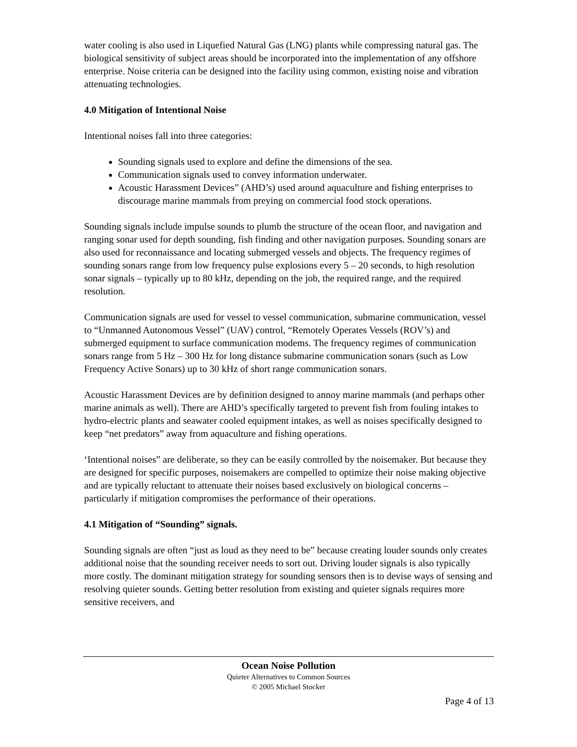water cooling is also used in Liquefied Natural Gas (LNG) plants while compressing natural gas. The biological sensitivity of subject areas should be incorporated into the implementation of any offshore enterprise. Noise criteria can be designed into the facility using common, existing noise and vibration attenuating technologies.
4.0 Mitigation of Intentional Noise
Intentional noises fall into three categories:
Sounding signals used to explore and define the dimensions of the sea.
Communication signals used to convey information underwater.
Acoustic Harassment Devices” (AHD’s) used around aquaculture and fishing enterprises to discourage marine mammals from preying on commercial food stock operations.
Sounding signals include impulse sounds to plumb the structure of the ocean floor, and navigation and ranging sonar used for depth sounding, fish finding and other navigation purposes. Sounding sonars are also used for reconnaissance and locating submerged vessels and objects. The frequency regimes of sounding sonars range from low frequency pulse explosions every 5 – 20 seconds, to high resolution sonar signals – typically up to 80 kHz, depending on the job, the required range, and the required resolution.
Communication signals are used for vessel to vessel communication, submarine communication, vessel to “Unmanned Autonomous Vessel” (UAV) control, “Remotely Operates Vessels (ROV’s) and submerged equipment to surface communication modems. The frequency regimes of communication sonars range from 5 Hz – 300 Hz for long distance submarine communication sonars (such as Low Frequency Active Sonars) up to 30 kHz of short range communication sonars.
Acoustic Harassment Devices are by definition designed to annoy marine mammals (and perhaps other marine animals as well). There are AHD’s specifically targeted to prevent fish from fouling intakes to hydro-electric plants and seawater cooled equipment intakes, as well as noises specifically designed to keep “net predators” away from aquaculture and fishing operations.
‘Intentional noises” are deliberate, so they can be easily controlled by the noisemaker. But because they are designed for specific purposes, noisemakers are compelled to optimize their noise making objective and are typically reluctant to attenuate their noises based exclusively on biological concerns – particularly if mitigation compromises the performance of their operations.
4.1 Mitigation of “Sounding” signals.
Sounding signals are often “just as loud as they need to be” because creating louder sounds only creates additional noise that the sounding receiver needs to sort out. Driving louder signals is also typically more costly. The dominant mitigation strategy for sounding sensors then is to devise ways of sensing and resolving quieter sounds. Getting better resolution from existing and quieter signals requires more sensitive receivers, and
Ocean Noise Pollution
Quieter Alternatives to Common Sources
© 2005 Michael Stocker
Page 4 of 13